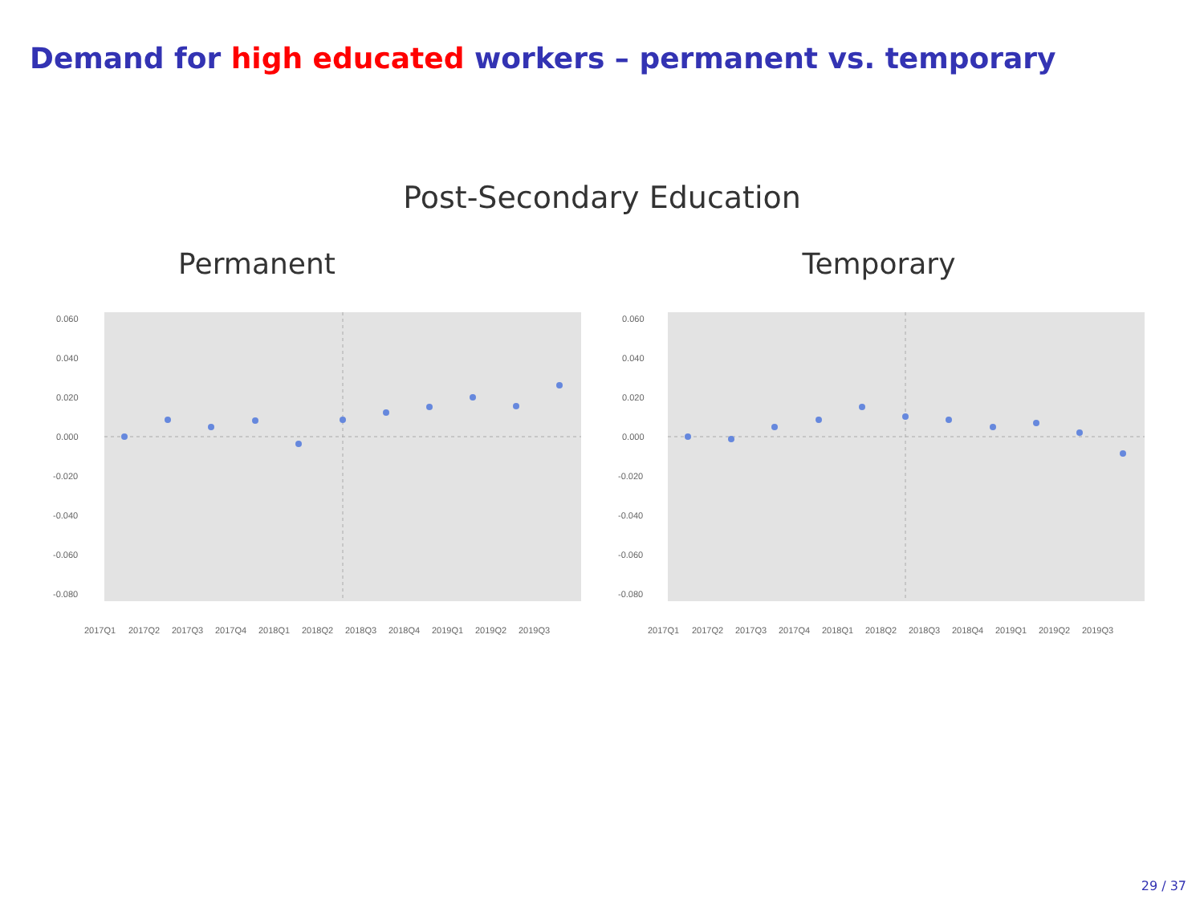Demand for high educated workers – permanent vs. temporary
Post-Secondary Education
Permanent
0.060
0.040
0.020
0.000
-0.020
-0.040
-0.060
-0.080
2017Q1
2017Q2
2017Q3
2017Q4
2018Q1
2018Q2
2018Q3
2018Q4
2019Q1
2019Q2
2019Q3
Temporary
0.060
0.040
0.020
0.000
-0.020
-0.040
-0.060
-0.080
2017Q1
2017Q2
2017Q3
2017Q4
2018Q1
2018Q2
2018Q3
2018Q4
2019Q1
2019Q2
2019Q3
29 / 37